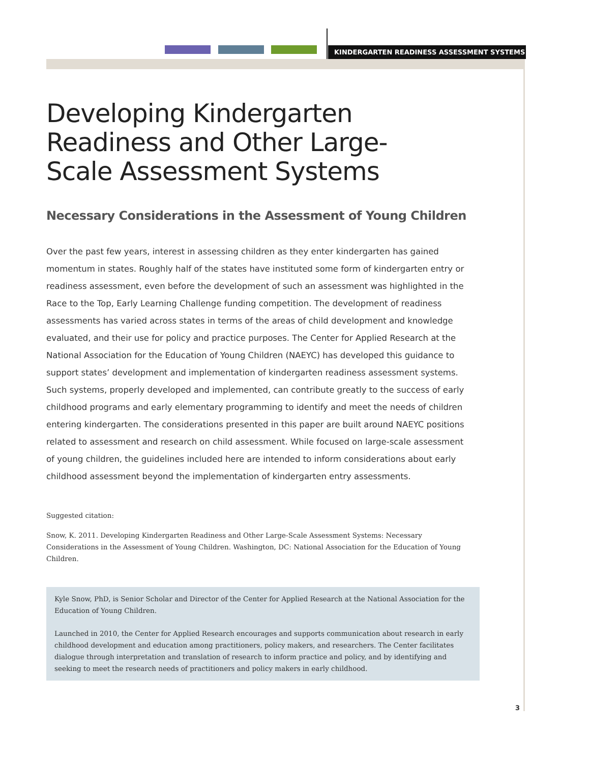KINDERGARTEN READINESS ASSESSMENT SYSTEMS
Developing Kindergarten
Readiness and Other Large-
Scale Assessment Systems
Necessary Considerations in the Assessment of Young Children
Over the past few years, interest in assessing children as they enter kindergarten has gained momentum in states. Roughly half of the states have instituted some form of kindergarten entry or readiness assessment, even before the development of such an assessment was highlighted in the Race to the Top, Early Learning Challenge funding competition. The development of readiness assessments has varied across states in terms of the areas of child development and knowledge evaluated, and their use for policy and practice purposes. The Center for Applied Research at the National Association for the Education of Young Children (NAEYC) has developed this guidance to support states’ development and implementation of kindergarten readiness assessment systems. Such systems, properly developed and implemented, can contribute greatly to the success of early childhood programs and early elementary programming to identify and meet the needs of children entering kindergarten. The considerations presented in this paper are built around NAEYC positions related to assessment and research on child assessment. While focused on large-scale assessment of young children, the guidelines included here are intended to inform considerations about early childhood assessment beyond the implementation of kindergarten entry assessments.
Suggested citation:
Snow, K. 2011. Developing Kindergarten Readiness and Other Large-Scale Assessment Systems: Necessary Considerations in the Assessment of Young Children. Washington, DC: National Association for the Education of Young Children.
Kyle Snow, PhD, is Senior Scholar and Director of the Center for Applied Research at the National Association for the Education of Young Children.
Launched in 2010, the Center for Applied Research encourages and supports communication about research in early childhood development and education among practitioners, policy makers, and researchers. The Center facilitates dialogue through interpretation and translation of research to inform practice and policy, and by identifying and seeking to meet the research needs of practitioners and policy makers in early childhood.
3